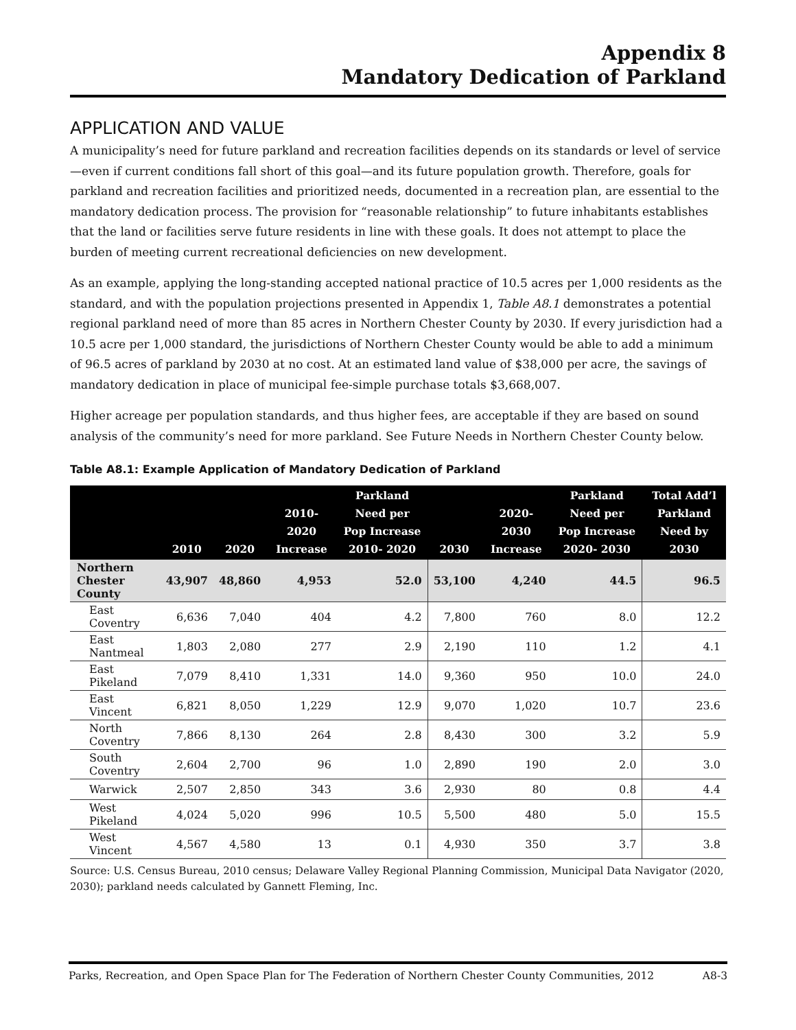Appendix 8
Mandatory Dedication of Parkland
APPLICATION AND VALUE
A municipality’s need for future parkland and recreation facilities depends on its standards or level of service—even if current conditions fall short of this goal—and its future population growth. Therefore, goals for parkland and recreation facilities and prioritized needs, documented in a recreation plan, are essential to the mandatory dedication process. The provision for “reasonable relationship” to future inhabitants establishes that the land or facilities serve future residents in line with these goals. It does not attempt to place the burden of meeting current recreational deficiencies on new development.
As an example, applying the long-standing accepted national practice of 10.5 acres per 1,000 residents as the standard, and with the population projections presented in Appendix 1, Table A8.1 demonstrates a potential regional parkland need of more than 85 acres in Northern Chester County by 2030. If every jurisdiction had a 10.5 acre per 1,000 standard, the jurisdictions of Northern Chester County would be able to add a minimum of 96.5 acres of parkland by 2030 at no cost. At an estimated land value of $38,000 per acre, the savings of mandatory dedication in place of municipal fee-simple purchase totals $3,668,007.
Higher acreage per population standards, and thus higher fees, are acceptable if they are based on sound analysis of the community’s need for more parkland. See Future Needs in Northern Chester County below.
Table A8.1: Example Application of Mandatory Dedication of Parkland
| | 2010 | 2020 | 2010-2020 Increase | Parkland Need per Pop Increase 2010- 2020 | 2030 | 2020-2030 Increase | Parkland Need per Pop Increase 2020- 2030 | Total Add’l Parkland Need by 2030 |
| --- | --- | --- | --- | --- | --- | --- | --- | --- |
| Northern Chester County | 43,907 | 48,860 | 4,953 | 52.0 | 53,100 | 4,240 | 44.5 | 96.5 |
| East Coventry | 6,636 | 7,040 | 404 | 4.2 | 7,800 | 760 | 8.0 | 12.2 |
| East Nantmeal | 1,803 | 2,080 | 277 | 2.9 | 2,190 | 110 | 1.2 | 4.1 |
| East Pikeland | 7,079 | 8,410 | 1,331 | 14.0 | 9,360 | 950 | 10.0 | 24.0 |
| East Vincent | 6,821 | 8,050 | 1,229 | 12.9 | 9,070 | 1,020 | 10.7 | 23.6 |
| North Coventry | 7,866 | 8,130 | 264 | 2.8 | 8,430 | 300 | 3.2 | 5.9 |
| South Coventry | 2,604 | 2,700 | 96 | 1.0 | 2,890 | 190 | 2.0 | 3.0 |
| Warwick | 2,507 | 2,850 | 343 | 3.6 | 2,930 | 80 | 0.8 | 4.4 |
| West Pikeland | 4,024 | 5,020 | 996 | 10.5 | 5,500 | 480 | 5.0 | 15.5 |
| West Vincent | 4,567 | 4,580 | 13 | 0.1 | 4,930 | 350 | 3.7 | 3.8 |
Source: U.S. Census Bureau, 2010 census; Delaware Valley Regional Planning Commission, Municipal Data Navigator (2020, 2030); parkland needs calculated by Gannett Fleming, Inc.
Parks, Recreation, and Open Space Plan for The Federation of Northern Chester County Communities, 2012 A8-3